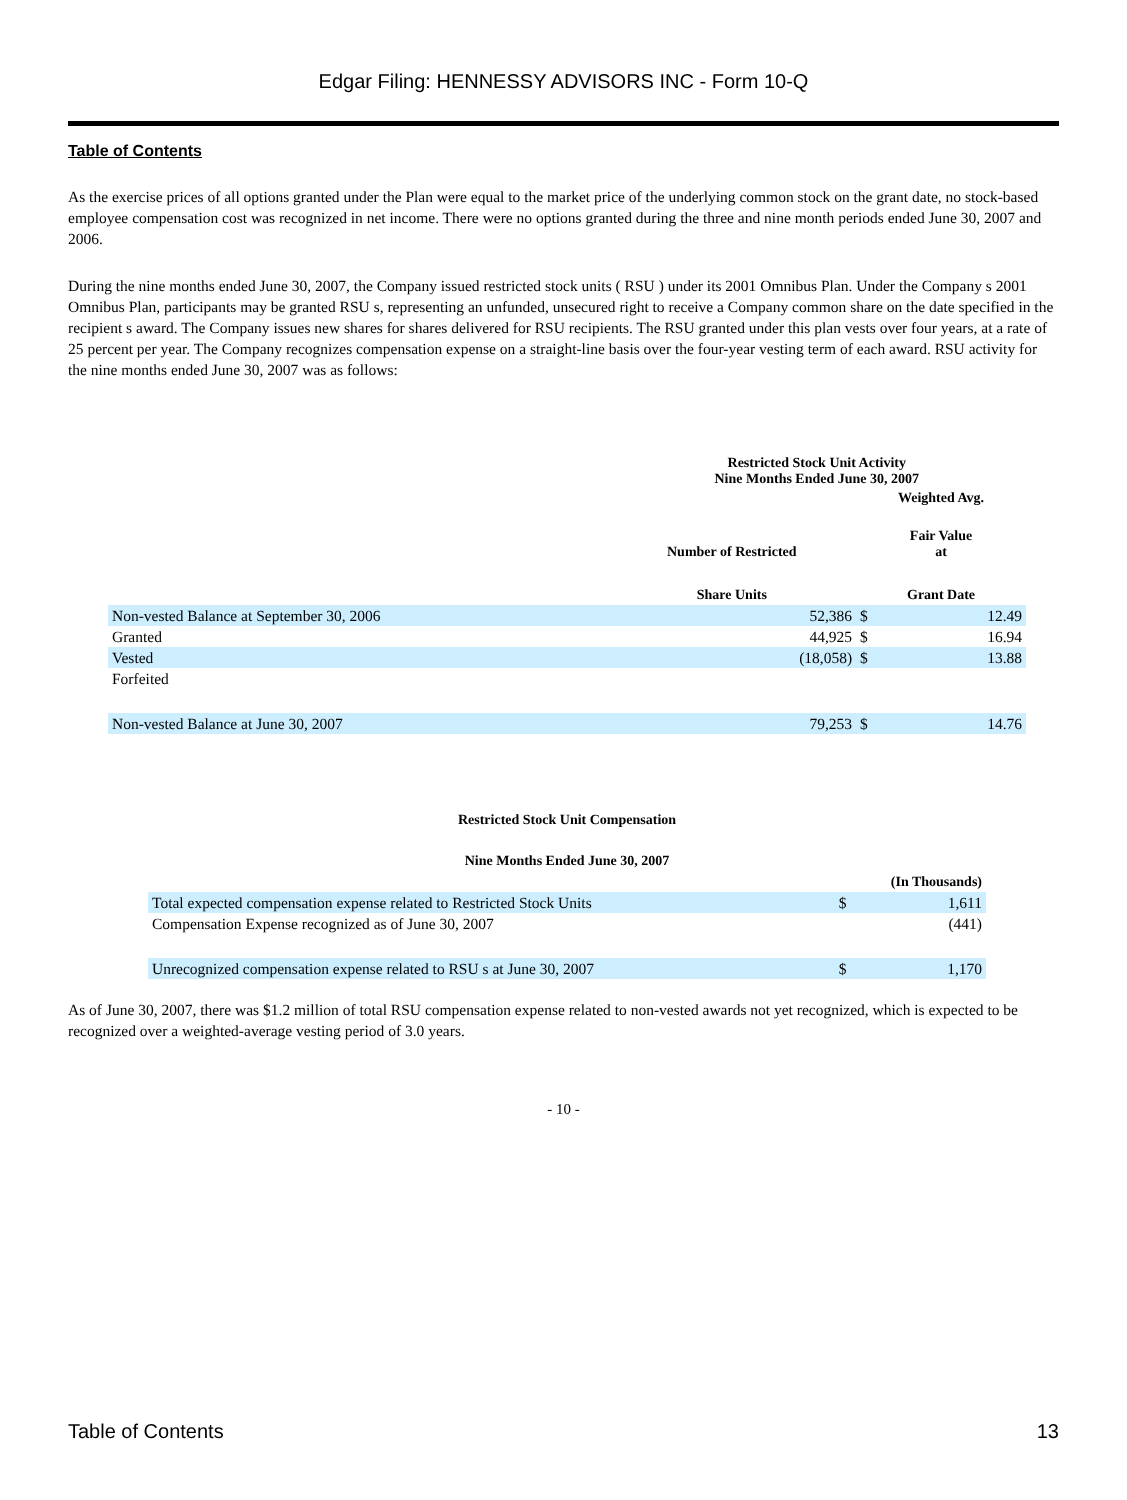Edgar Filing: HENNESSY ADVISORS INC - Form 10-Q
Table of Contents
As the exercise prices of all options granted under the Plan were equal to the market price of the underlying common stock on the grant date, no stock-based employee compensation cost was recognized in net income. There were no options granted during the three and nine month periods ended June 30, 2007 and 2006.
During the nine months ended June 30, 2007, the Company issued restricted stock units ( RSU ) under its 2001 Omnibus Plan. Under the Company s 2001 Omnibus Plan, participants may be granted RSU s, representing an unfunded, unsecured right to receive a Company common share on the date specified in the recipient s award. The Company issues new shares for shares delivered for RSU recipients. The RSU granted under this plan vests over four years, at a rate of 25 percent per year. The Company recognizes compensation expense on a straight-line basis over the four-year vesting term of each award. RSU activity for the nine months ended June 30, 2007 was as follows:
| | Restricted Stock Unit Activity Nine Months Ended June 30, 2007 | | |
| | | Weighted Avg. | |
| | Number of Restricted | Fair Value at | |
| | Share Units | Grant Date | |
| Non-vested Balance at September 30, 2006 | 52,386 | $ | 12.49 |
| Granted | 44,925 | $ | 16.94 |
| Vested | (18,058) | $ | 13.88 |
| Forfeited | | | |
| Non-vested Balance at June 30, 2007 | 79,253 | $ | 14.76 |
| Restricted Stock Unit Compensation | | |
| --- | --- | --- |
| Nine Months Ended June 30, 2007 | | |
| | (In Thousands) | |
| Total expected compensation expense related to Restricted Stock Units | $ | 1,611 |
| Compensation Expense recognized as of June 30, 2007 | | (441) |
| Unrecognized compensation expense related to RSU s at June 30, 2007 | $ | 1,170 |
As of June 30, 2007, there was $1.2 million of total RSU compensation expense related to non-vested awards not yet recognized, which is expected to be recognized over a weighted-average vesting period of 3.0 years.
- 10 -
Table of Contents 13